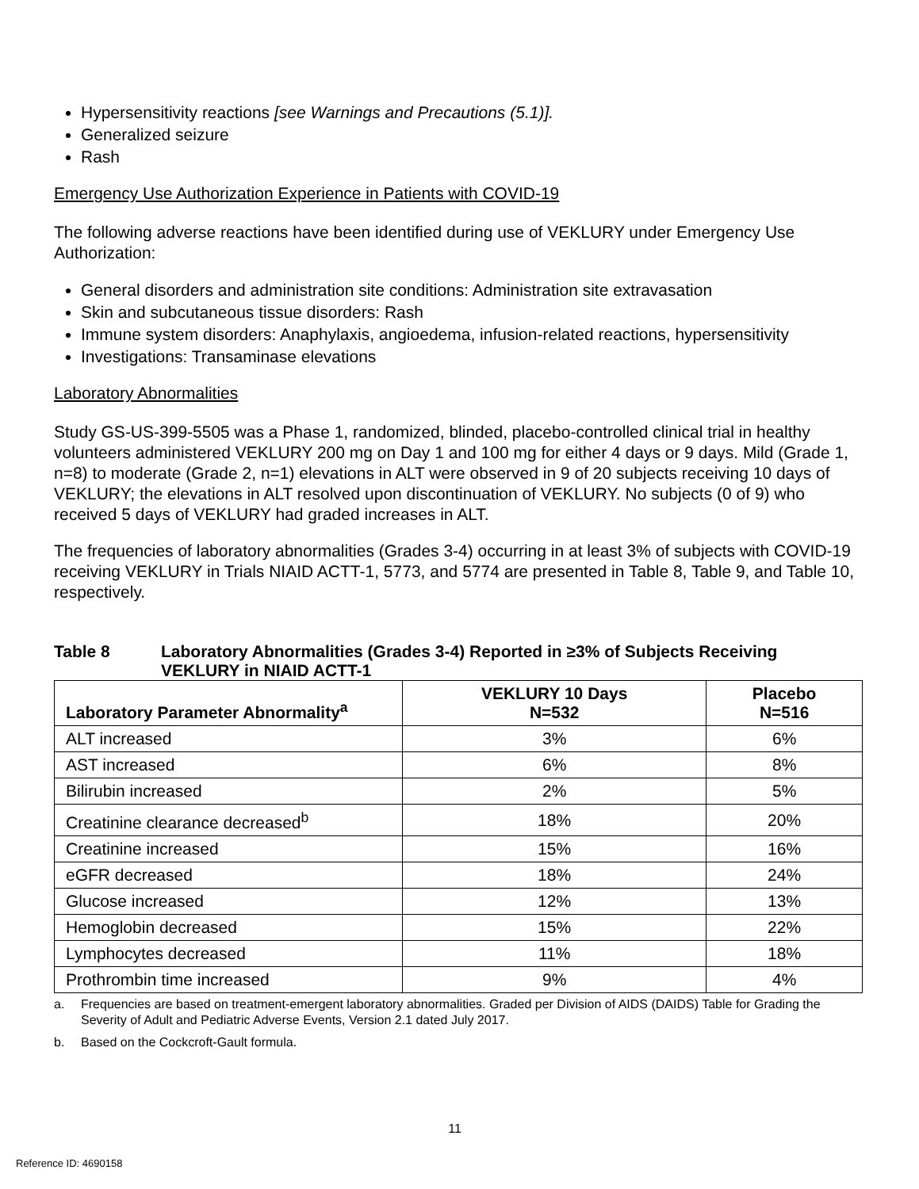Hypersensitivity reactions [see Warnings and Precautions (5.1)].
Generalized seizure
Rash
Emergency Use Authorization Experience in Patients with COVID-19
The following adverse reactions have been identified during use of VEKLURY under Emergency Use Authorization:
General disorders and administration site conditions: Administration site extravasation
Skin and subcutaneous tissue disorders: Rash
Immune system disorders: Anaphylaxis, angioedema, infusion-related reactions, hypersensitivity
Investigations: Transaminase elevations
Laboratory Abnormalities
Study GS-US-399-5505 was a Phase 1, randomized, blinded, placebo-controlled clinical trial in healthy volunteers administered VEKLURY 200 mg on Day 1 and 100 mg for either 4 days or 9 days. Mild (Grade 1, n=8) to moderate (Grade 2, n=1) elevations in ALT were observed in 9 of 20 subjects receiving 10 days of VEKLURY; the elevations in ALT resolved upon discontinuation of VEKLURY. No subjects (0 of 9) who received 5 days of VEKLURY had graded increases in ALT.
The frequencies of laboratory abnormalities (Grades 3-4) occurring in at least 3% of subjects with COVID-19 receiving VEKLURY in Trials NIAID ACTT-1, 5773, and 5774 are presented in Table 8, Table 9, and Table 10, respectively.
Table 8 Laboratory Abnormalities (Grades 3-4) Reported in ≥3% of Subjects Receiving VEKLURY in NIAID ACTT-1
| Laboratory Parameter Abnormality<sup>a</sup> | VEKLURY 10 Days N=532 | Placebo N=516 |
| --- | --- | --- |
| ALT increased | 3% | 6% |
| AST increased | 6% | 8% |
| Bilirubin increased | 2% | 5% |
| Creatinine clearance decreased<sup>b</sup> | 18% | 20% |
| Creatinine increased | 15% | 16% |
| eGFR decreased | 18% | 24% |
| Glucose increased | 12% | 13% |
| Hemoglobin decreased | 15% | 22% |
| Lymphocytes decreased | 11% | 18% |
| Prothrombin time increased | 9% | 4% |
a. Frequencies are based on treatment-emergent laboratory abnormalities. Graded per Division of AIDS (DAIDS) Table for Grading the Severity of Adult and Pediatric Adverse Events, Version 2.1 dated July 2017.
b. Based on the Cockcroft-Gault formula.
11
Reference ID: 4690158